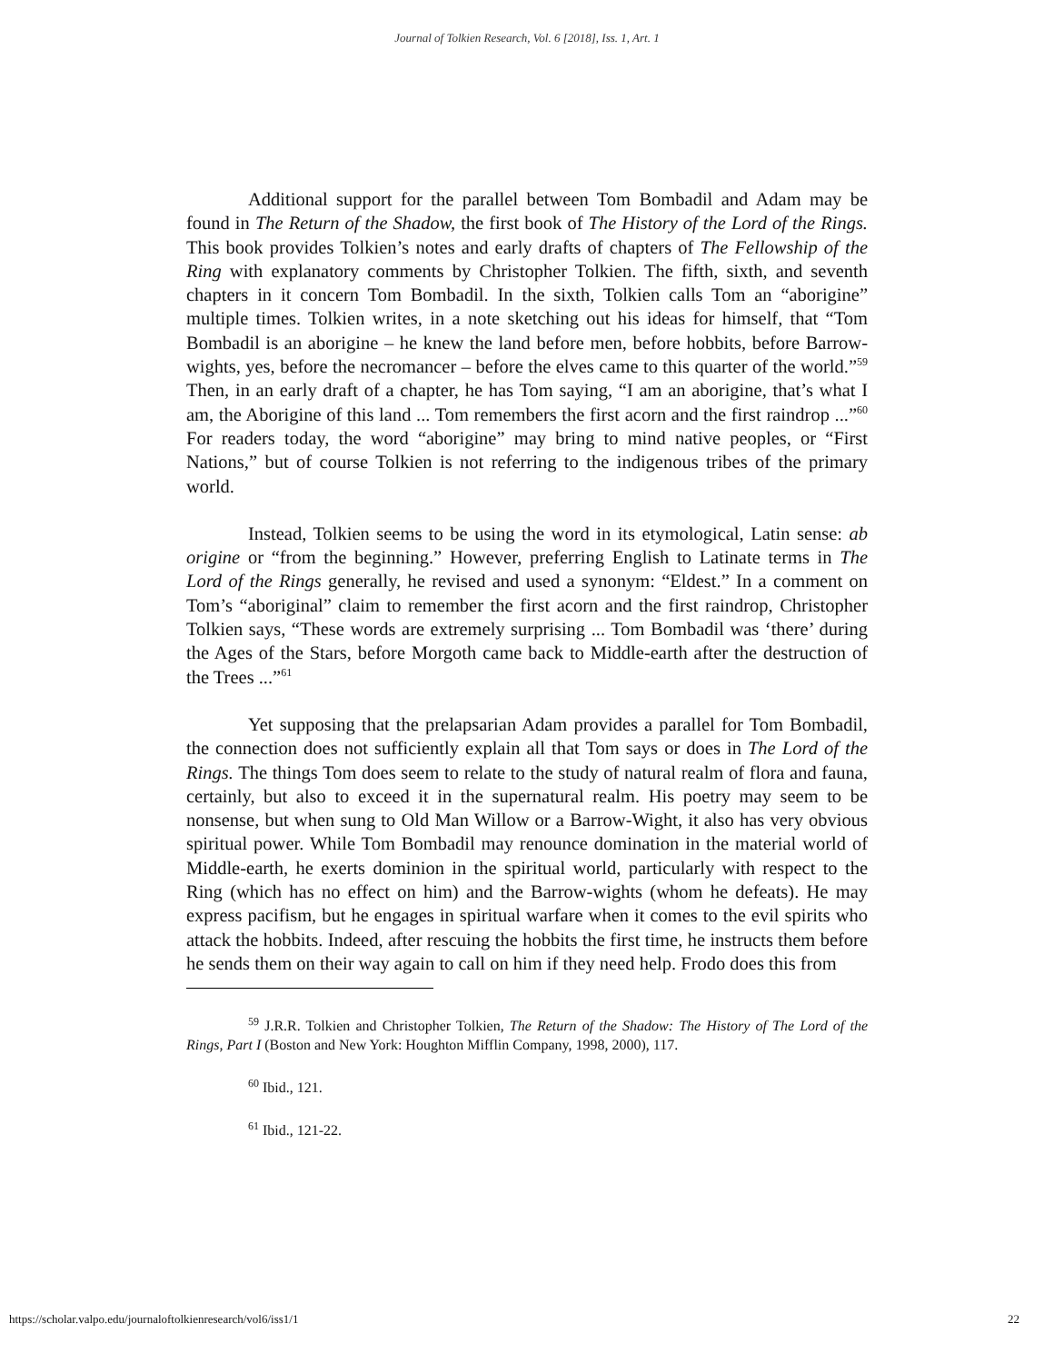Journal of Tolkien Research, Vol. 6 [2018], Iss. 1, Art. 1
Additional support for the parallel between Tom Bombadil and Adam may be found in The Return of the Shadow, the first book of The History of the Lord of the Rings. This book provides Tolkien’s notes and early drafts of chapters of The Fellowship of the Ring with explanatory comments by Christopher Tolkien. The fifth, sixth, and seventh chapters in it concern Tom Bombadil. In the sixth, Tolkien calls Tom an “aborigine” multiple times. Tolkien writes, in a note sketching out his ideas for himself, that “Tom Bombadil is an aborigine – he knew the land before men, before hobbits, before Barrow-wights, yes, before the necromancer – before the elves came to this quarter of the world.”<sup>59</sup> Then, in an early draft of a chapter, he has Tom saying, “I am an aborigine, that’s what I am, the Aborigine of this land ... Tom remembers the first acorn and the first raindrop ...”<sup>60</sup> For readers today, the word “aborigine” may bring to mind native peoples, or “First Nations,” but of course Tolkien is not referring to the indigenous tribes of the primary world.
Instead, Tolkien seems to be using the word in its etymological, Latin sense: ab origine or “from the beginning.” However, preferring English to Latinate terms in The Lord of the Rings generally, he revised and used a synonym: “Eldest.” In a comment on Tom’s “aboriginal” claim to remember the first acorn and the first raindrop, Christopher Tolkien says, “These words are extremely surprising ... Tom Bombadil was ‘there’ during the Ages of the Stars, before Morgoth came back to Middle-earth after the destruction of the Trees ...”<sup>61</sup>
Yet supposing that the prelapsarian Adam provides a parallel for Tom Bombadil, the connection does not sufficiently explain all that Tom says or does in The Lord of the Rings. The things Tom does seem to relate to the study of natural realm of flora and fauna, certainly, but also to exceed it in the supernatural realm. His poetry may seem to be nonsense, but when sung to Old Man Willow or a Barrow-Wight, it also has very obvious spiritual power. While Tom Bombadil may renounce domination in the material world of Middle-earth, he exerts dominion in the spiritual world, particularly with respect to the Ring (which has no effect on him) and the Barrow-wights (whom he defeats). He may express pacifism, but he engages in spiritual warfare when it comes to the evil spirits who attack the hobbits. Indeed, after rescuing the hobbits the first time, he instructs them before he sends them on their way again to call on him if they need help. Frodo does this from
<sup>59</sup> J.R.R. Tolkien and Christopher Tolkien, The Return of the Shadow: The History of The Lord of the Rings, Part I (Boston and New York: Houghton Mifflin Company, 1998, 2000), 117.
<sup>60</sup> Ibid., 121.
<sup>61</sup> Ibid., 121-22.
https://scholar.valpo.edu/journaloftolkienresearch/vol6/iss1/1 22